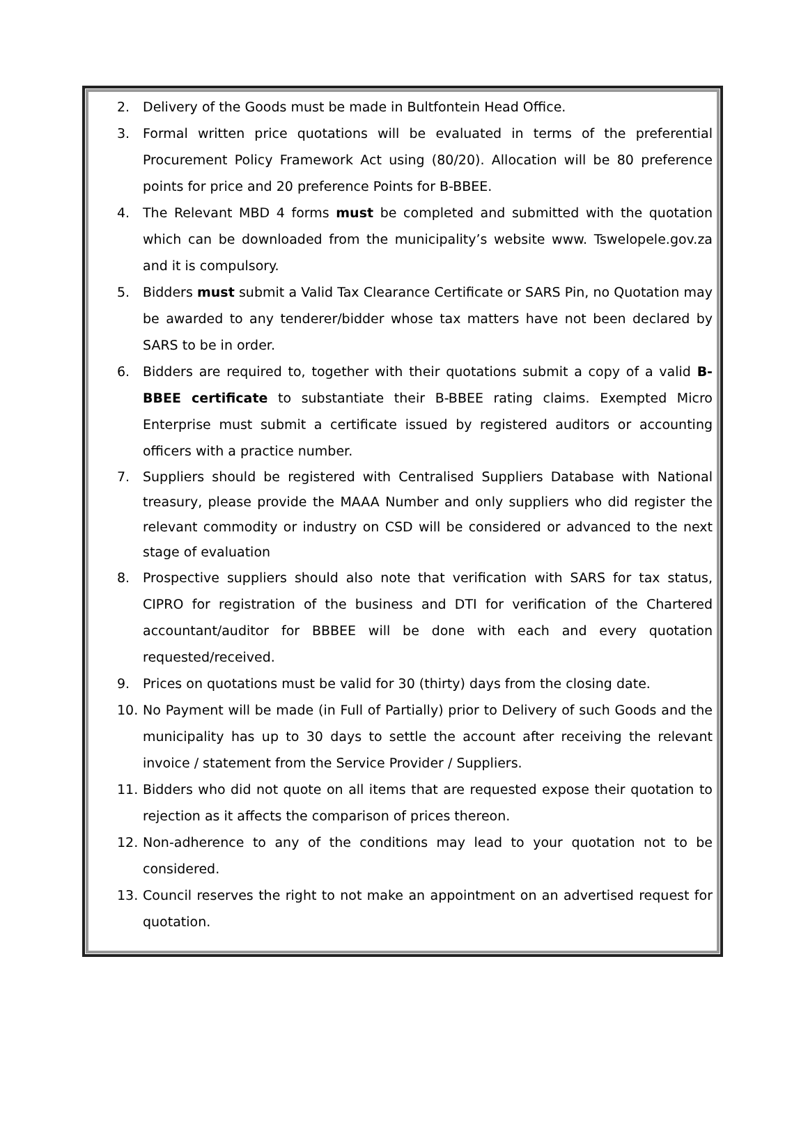2. Delivery of the Goods must be made in Bultfontein Head Office.
3. Formal written price quotations will be evaluated in terms of the preferential Procurement Policy Framework Act using (80/20). Allocation will be 80 preference points for price and 20 preference Points for B-BBEE.
4. The Relevant MBD 4 forms must be completed and submitted with the quotation which can be downloaded from the municipality’s website www. Tswelopele.gov.za and it is compulsory.
5. Bidders must submit a Valid Tax Clearance Certificate or SARS Pin, no Quotation may be awarded to any tenderer/bidder whose tax matters have not been declared by SARS to be in order.
6. Bidders are required to, together with their quotations submit a copy of a valid B-BBEE certificate to substantiate their B-BBEE rating claims. Exempted Micro Enterprise must submit a certificate issued by registered auditors or accounting officers with a practice number.
7. Suppliers should be registered with Centralised Suppliers Database with National treasury, please provide the MAAA Number and only suppliers who did register the relevant commodity or industry on CSD will be considered or advanced to the next stage of evaluation
8. Prospective suppliers should also note that verification with SARS for tax status, CIPRO for registration of the business and DTI for verification of the Chartered accountant/auditor for BBBEE will be done with each and every quotation requested/received.
9. Prices on quotations must be valid for 30 (thirty) days from the closing date.
10. No Payment will be made (in Full of Partially) prior to Delivery of such Goods and the municipality has up to 30 days to settle the account after receiving the relevant invoice / statement from the Service Provider / Suppliers.
11. Bidders who did not quote on all items that are requested expose their quotation to rejection as it affects the comparison of prices thereon.
12. Non-adherence to any of the conditions may lead to your quotation not to be considered.
13. Council reserves the right to not make an appointment on an advertised request for quotation.